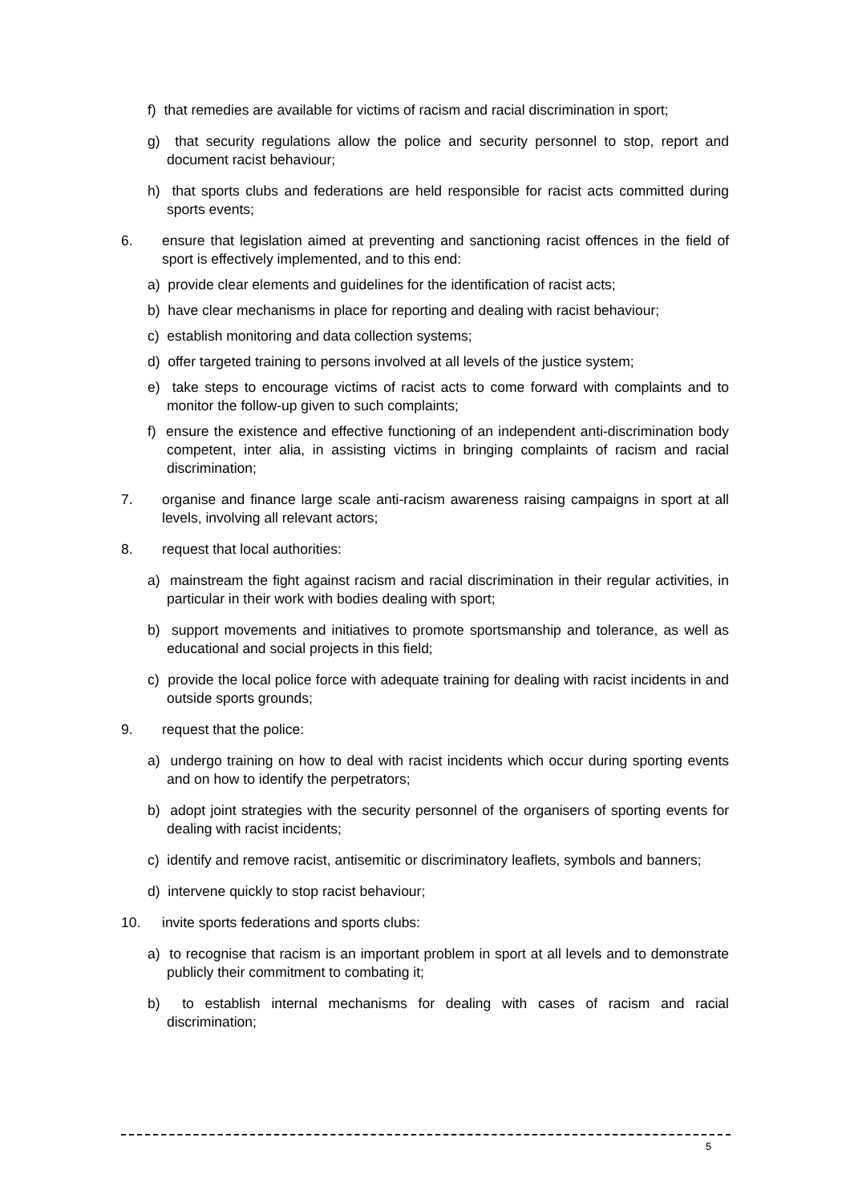f) that remedies are available for victims of racism and racial discrimination in sport;
g) that security regulations allow the police and security personnel to stop, report and document racist behaviour;
h) that sports clubs and federations are held responsible for racist acts committed during sports events;
6. ensure that legislation aimed at preventing and sanctioning racist offences in the field of sport is effectively implemented, and to this end:
a) provide clear elements and guidelines for the identification of racist acts;
b) have clear mechanisms in place for reporting and dealing with racist behaviour;
c) establish monitoring and data collection systems;
d) offer targeted training to persons involved at all levels of the justice system;
e) take steps to encourage victims of racist acts to come forward with complaints and to monitor the follow-up given to such complaints;
f) ensure the existence and effective functioning of an independent anti-discrimination body competent, inter alia, in assisting victims in bringing complaints of racism and racial discrimination;
7. organise and finance large scale anti-racism awareness raising campaigns in sport at all levels, involving all relevant actors;
8. request that local authorities:
a) mainstream the fight against racism and racial discrimination in their regular activities, in particular in their work with bodies dealing with sport;
b) support movements and initiatives to promote sportsmanship and tolerance, as well as educational and social projects in this field;
c) provide the local police force with adequate training for dealing with racist incidents in and outside sports grounds;
9. request that the police:
a) undergo training on how to deal with racist incidents which occur during sporting events and on how to identify the perpetrators;
b) adopt joint strategies with the security personnel of the organisers of sporting events for dealing with racist incidents;
c) identify and remove racist, antisemitic or discriminatory leaflets, symbols and banners;
d) intervene quickly to stop racist behaviour;
10. invite sports federations and sports clubs:
a) to recognise that racism is an important problem in sport at all levels and to demonstrate publicly their commitment to combating it;
b) to establish internal mechanisms for dealing with cases of racism and racial discrimination;
5